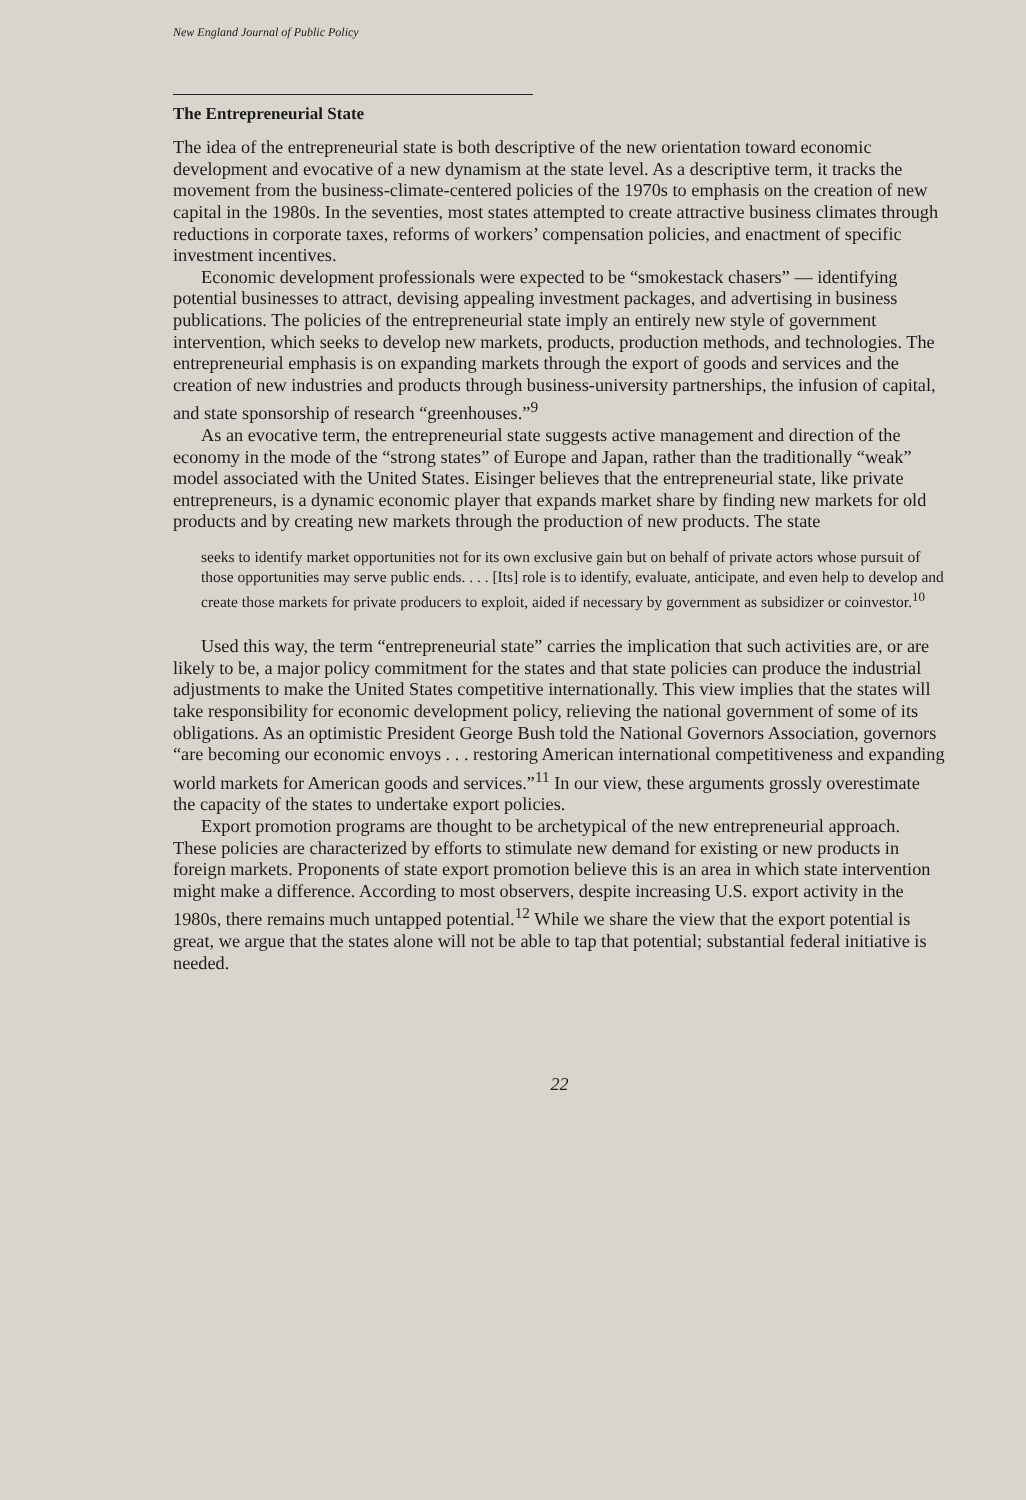New England Journal of Public Policy
The Entrepreneurial State
The idea of the entrepreneurial state is both descriptive of the new orientation toward economic development and evocative of a new dynamism at the state level. As a descriptive term, it tracks the movement from the business-climate-centered policies of the 1970s to emphasis on the creation of new capital in the 1980s. In the seventies, most states attempted to create attractive business climates through reductions in corporate taxes, reforms of workers’ compensation policies, and enactment of specific investment incentives.
Economic development professionals were expected to be “smokestack chasers” — identifying potential businesses to attract, devising appealing investment packages, and advertising in business publications. The policies of the entrepreneurial state imply an entirely new style of government intervention, which seeks to develop new markets, products, production methods, and technologies. The entrepreneurial emphasis is on expanding markets through the export of goods and services and the creation of new industries and products through business-university partnerships, the infusion of capital, and state sponsorship of research “greenhouses.”<sup>9</sup>
As an evocative term, the entrepreneurial state suggests active management and direction of the economy in the mode of the “strong states” of Europe and Japan, rather than the traditionally “weak” model associated with the United States. Eisinger believes that the entrepreneurial state, like private entrepreneurs, is a dynamic economic player that expands market share by finding new markets for old products and by creating new markets through the production of new products. The state
seeks to identify market opportunities not for its own exclusive gain but on behalf of private actors whose pursuit of those opportunities may serve public ends. . . . [Its] role is to identify, evaluate, anticipate, and even help to develop and create those markets for private producers to exploit, aided if necessary by government as subsidizer or coinvestor.<sup>10</sup>
Used this way, the term “entrepreneurial state” carries the implication that such activities are, or are likely to be, a major policy commitment for the states and that state policies can produce the industrial adjustments to make the United States competitive internationally. This view implies that the states will take responsibility for economic development policy, relieving the national government of some of its obligations. As an optimistic President George Bush told the National Governors Association, governors “are becoming our economic envoys . . . restoring American international competitiveness and expanding world markets for American goods and services.”<sup>11</sup> In our view, these arguments grossly overestimate the capacity of the states to undertake export policies.
Export promotion programs are thought to be archetypical of the new entrepreneurial approach. These policies are characterized by efforts to stimulate new demand for existing or new products in foreign markets. Proponents of state export promotion believe this is an area in which state intervention might make a difference. According to most observers, despite increasing U.S. export activity in the 1980s, there remains much untapped potential.<sup>12</sup> While we share the view that the export potential is great, we argue that the states alone will not be able to tap that potential; substantial federal initiative is needed.
22